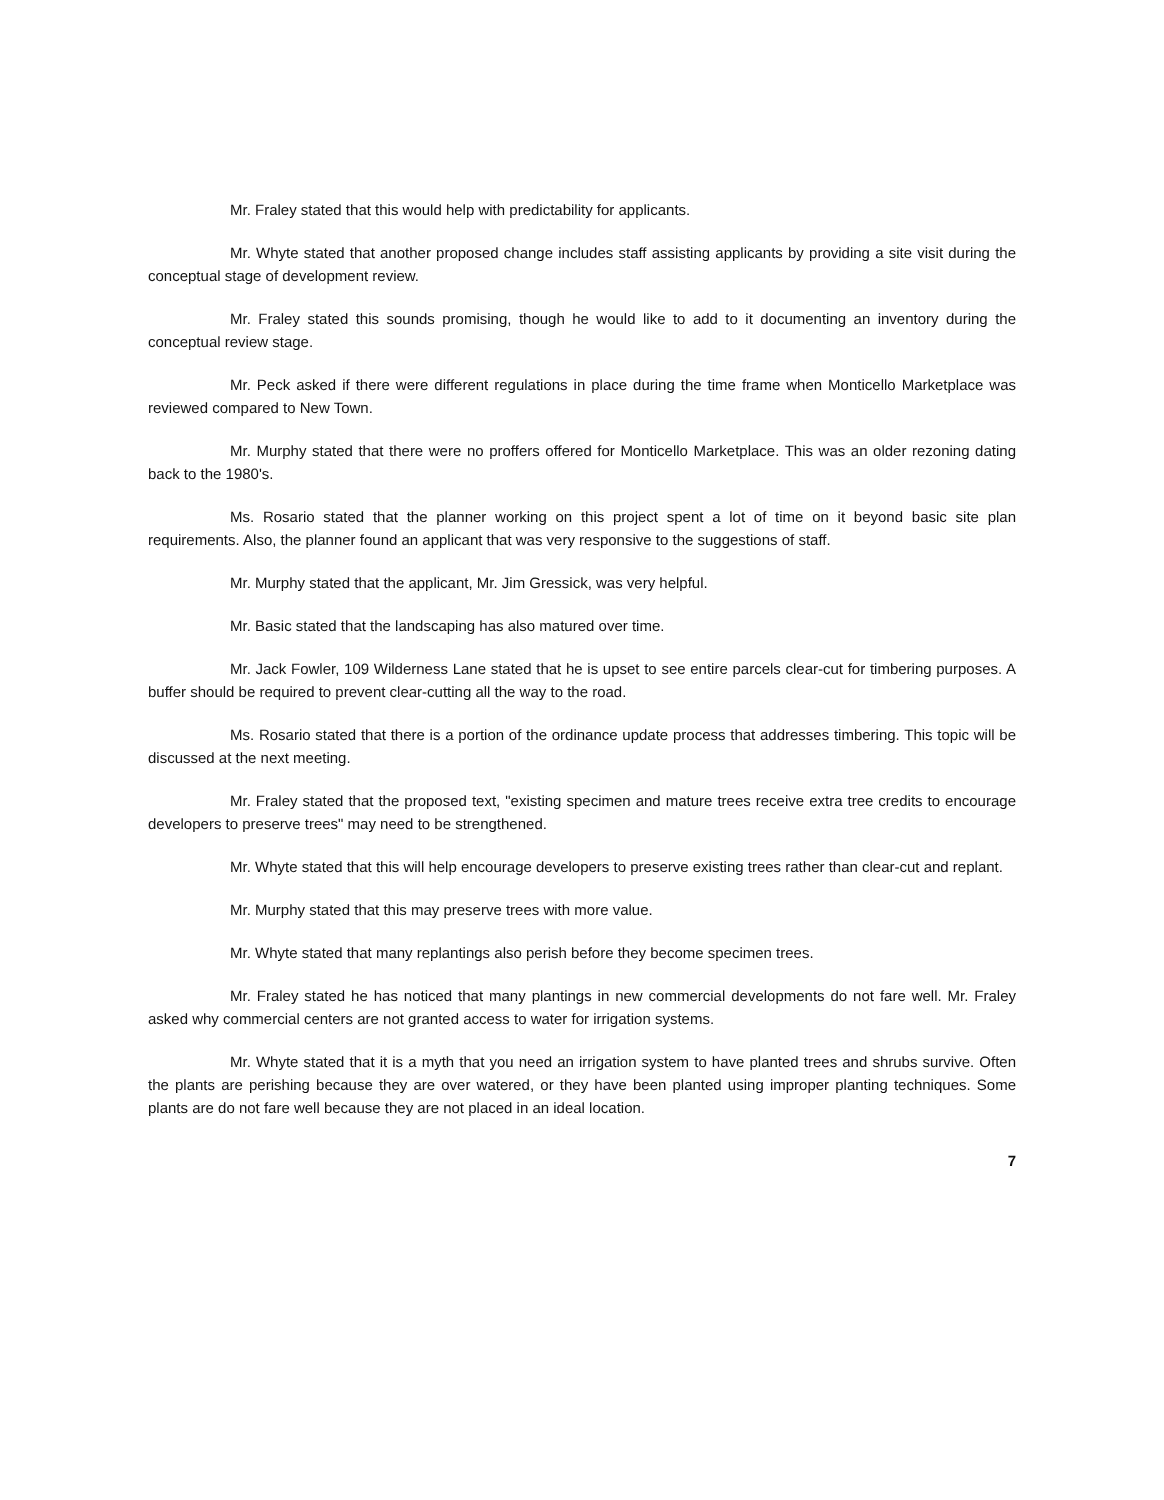Mr. Fraley stated that this would help with predictability for applicants.
Mr. Whyte stated that another proposed change includes staff assisting applicants by providing a site visit during the conceptual stage of development review.
Mr. Fraley stated this sounds promising, though he would like to add to it documenting an inventory during the conceptual review stage.
Mr. Peck asked if there were different regulations in place during the time frame when Monticello Marketplace was reviewed compared to New Town.
Mr. Murphy stated that there were no proffers offered for Monticello Marketplace. This was an older rezoning dating back to the 1980's.
Ms. Rosario stated that the planner working on this project spent a lot of time on it beyond basic site plan requirements. Also, the planner found an applicant that was very responsive to the suggestions of staff.
Mr. Murphy stated that the applicant, Mr. Jim Gressick, was very helpful.
Mr. Basic stated that the landscaping has also matured over time.
Mr. Jack Fowler, 109 Wilderness Lane stated that he is upset to see entire parcels clear-cut for timbering purposes. A buffer should be required to prevent clear-cutting all the way to the road.
Ms. Rosario stated that there is a portion of the ordinance update process that addresses timbering. This topic will be discussed at the next meeting.
Mr. Fraley stated that the proposed text, "existing specimen and mature trees receive extra tree credits to encourage developers to preserve trees" may need to be strengthened.
Mr. Whyte stated that this will help encourage developers to preserve existing trees rather than clear-cut and replant.
Mr. Murphy stated that this may preserve trees with more value.
Mr. Whyte stated that many replantings also perish before they become specimen trees.
Mr. Fraley stated he has noticed that many plantings in new commercial developments do not fare well. Mr. Fraley asked why commercial centers are not granted access to water for irrigation systems.
Mr. Whyte stated that it is a myth that you need an irrigation system to have planted trees and shrubs survive. Often the plants are perishing because they are over watered, or they have been planted using improper planting techniques. Some plants are do not fare well because they are not placed in an ideal location.
7